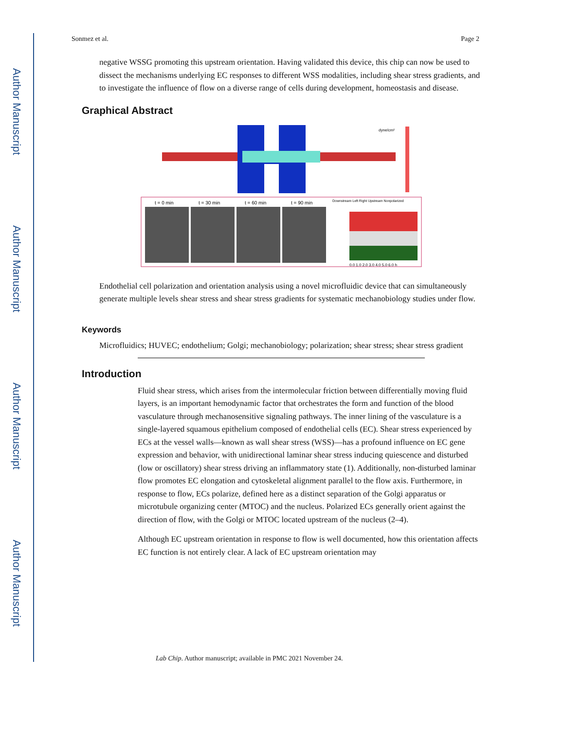Author Manuscript
Author Manuscript
Author Manuscript
Author Manuscript
Sonmez et al. Page 2
negative WSSG promoting this upstream orientation. Having validated this device, this chip can now be used to dissect the mechanisms underlying EC responses to different WSS modalities, including shear stress gradients, and to investigate the influence of flow on a diverse range of cells during development, homeostasis and disease.
Graphical Abstract
dyne/cm²
t = 0 min
t = 30 min
t = 60 min
t = 90 min
Downstream Left Right Upstream Nonpolarized
0.0 1.0 2.0 3.0 4.0 5.0 6.0 h
Endothelial cell polarization and orientation analysis using a novel microfluidic device that can simultaneously generate multiple levels shear stress and shear stress gradients for systematic mechanobiology studies under flow.
Keywords
Microfluidics; HUVEC; endothelium; Golgi; mechanobiology; polarization; shear stress; shear stress gradient
Introduction
Fluid shear stress, which arises from the intermolecular friction between differentially moving fluid layers, is an important hemodynamic factor that orchestrates the form and function of the blood vasculature through mechanosensitive signaling pathways. The inner lining of the vasculature is a single-layered squamous epithelium composed of endothelial cells (EC). Shear stress experienced by ECs at the vessel walls—known as wall shear stress (WSS)—has a profound influence on EC gene expression and behavior, with unidirectional laminar shear stress inducing quiescence and disturbed (low or oscillatory) shear stress driving an inflammatory state (1). Additionally, non-disturbed laminar flow promotes EC elongation and cytoskeletal alignment parallel to the flow axis. Furthermore, in response to flow, ECs polarize, defined here as a distinct separation of the Golgi apparatus or microtubule organizing center (MTOC) and the nucleus. Polarized ECs generally orient against the direction of flow, with the Golgi or MTOC located upstream of the nucleus (2–4).
Although EC upstream orientation in response to flow is well documented, how this orientation affects EC function is not entirely clear. A lack of EC upstream orientation may
Lab Chip. Author manuscript; available in PMC 2021 November 24.